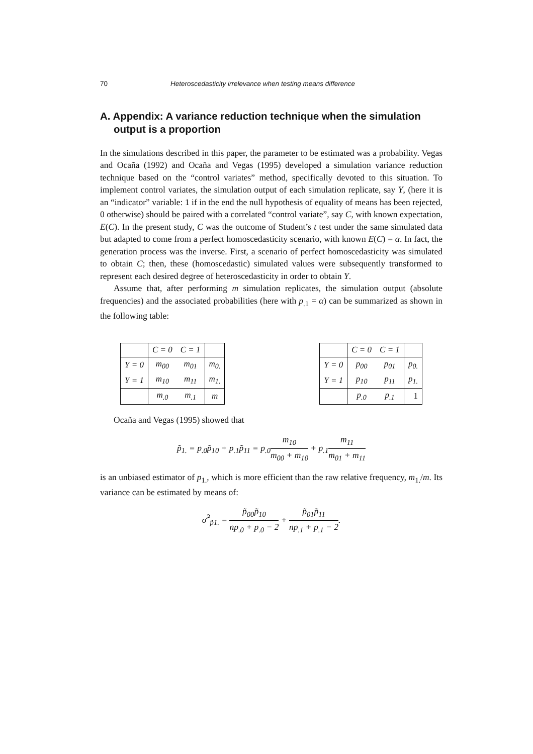70 Heteroscedasticity irrelevance when testing means difference
A. Appendix: A variance reduction technique when the simulation output is a proportion
In the simulations described in this paper, the parameter to be estimated was a probability. Vegas and Ocaña (1992) and Ocaña and Vegas (1995) developed a simulation variance reduction technique based on the “control variates” method, specifically devoted to this situation. To implement control variates, the simulation output of each simulation replicate, say Y, (here it is an “indicator” variable: 1 if in the end the null hypothesis of equality of means has been rejected, 0 otherwise) should be paired with a correlated “control variate”, say C, with known expectation, E(C). In the present study, C was the outcome of Student’s t test under the same simulated data but adapted to come from a perfect homoscedasticity scenario, with known E(C) = α. In fact, the generation process was the inverse. First, a scenario of perfect homoscedasticity was simulated to obtain C; then, these (homoscedastic) simulated values were subsequently transformed to represent each desired degree of heteroscedasticity in order to obtain Y.
Assume that, after performing m simulation replicates, the simulation output (absolute frequencies) and the associated probabilities (here with p<sub>.1</sub> = α) can be summarized as shown in the following table:
| | C = 0 | C = 1 | |
| Y = 0 | m<sub>00</sub> | m<sub>01</sub> | m<sub>0.</sub> |
| Y = 1 | m<sub>10</sub> | m<sub>11</sub> | m<sub>1.</sub> |
| | m<sub>.0</sub> | m<sub>.1</sub> | m |
| | C = 0 | C = 1 | |
| Y = 0 | p<sub>00</sub> | p<sub>01</sub> | p<sub>0.</sub> |
| Y = 1 | p<sub>10</sub> | p<sub>11</sub> | p<sub>1.</sub> |
| | p<sub>.0</sub> | p<sub>.1</sub> | 1 |
Ocaña and Vegas (1995) showed that
p̃<sub>1.</sub> = p<sub>.0</sub>p̃<sub>10</sub> + p<sub>.1</sub>p̃<sub>11</sub> = p<sub>.0</sub>m<sub>10</sub> m<sub>00</sub> + m<sub>10</sub> + p<sub>.1</sub>m<sub>11</sub> m<sub>01</sub> + m<sub>11</sub>
is an unbiased estimator of p<sub>1.</sub>, which is more efficient than the raw relative frequency, m<sub>1.</sub>/m. Its variance can be estimated by means of:
σ̃<sup>2</sup><sub>p̃1.</sub> = p̃<sub>00</sub>p̃<sub>10</sub> np<sub>.0</sub> + p<sub>.0</sub> − 2 + p̃<sub>01</sub>p̃<sub>11</sub> np<sub>.1</sub> + p<sub>.1</sub> − 2.